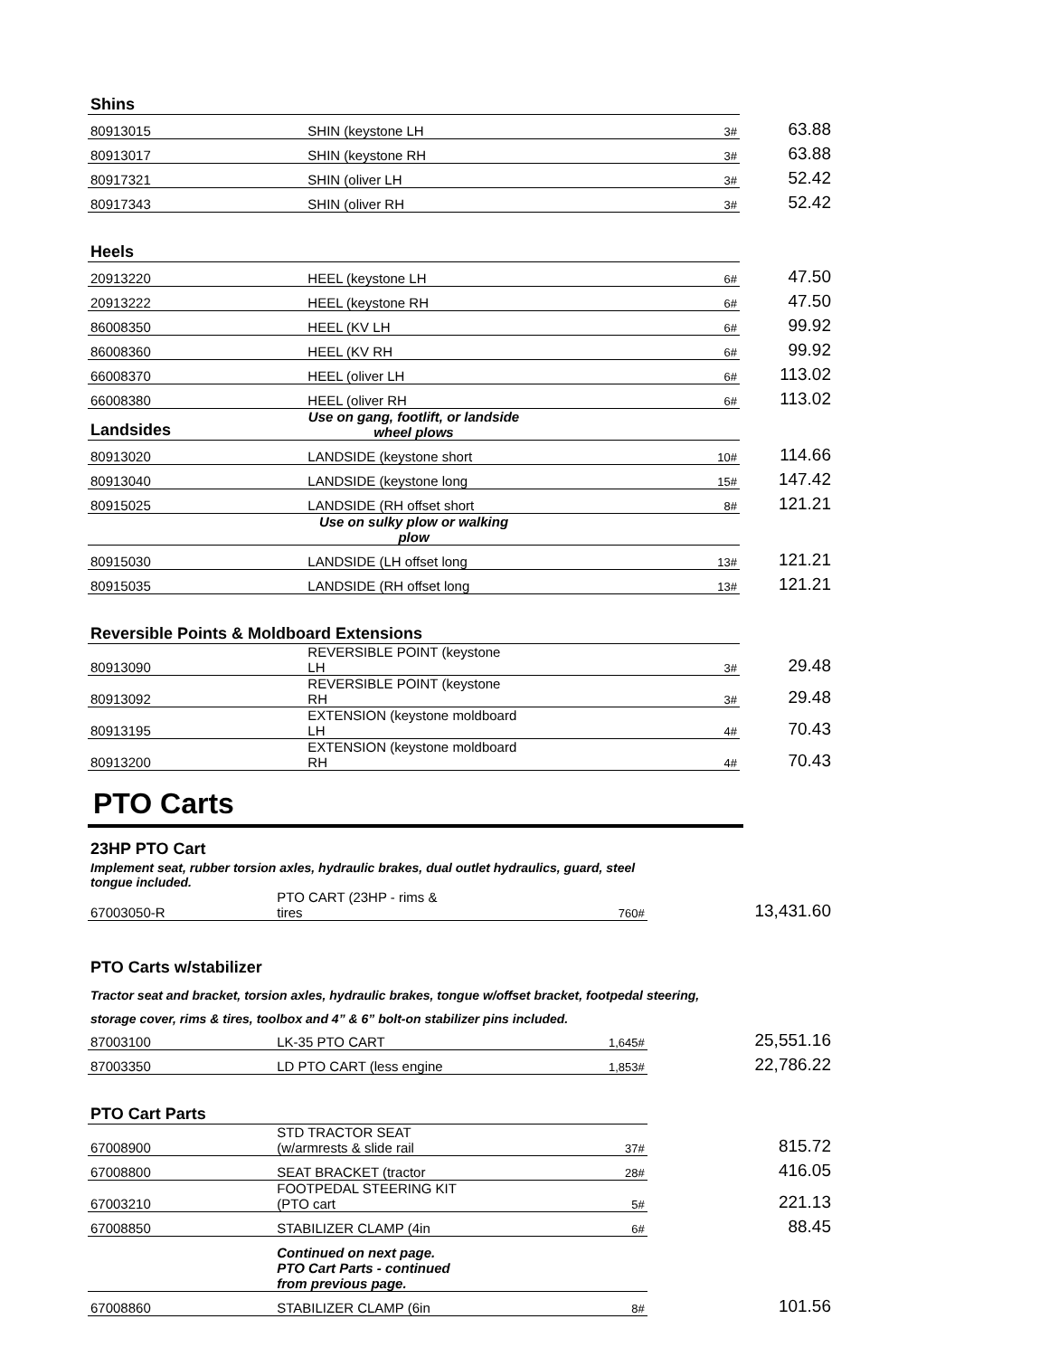| Shins | | | |
| 80913015 | SHIN (keystone LH | 3# | 63.88 |
| 80913017 | SHIN (keystone RH | 3# | 63.88 |
| 80917321 | SHIN (oliver LH | 3# | 52.42 |
| 80917343 | SHIN (oliver RH | 3# | 52.42 |
| Heels | | | |
| 20913220 | HEEL (keystone LH | 6# | 47.50 |
| 20913222 | HEEL (keystone RH | 6# | 47.50 |
| 86008350 | HEEL (KV LH | 6# | 99.92 |
| 86008360 | HEEL (KV RH | 6# | 99.92 |
| 66008370 | HEEL (oliver LH | 6# | 113.02 |
| 66008380 | HEEL (oliver RH | 6# | 113.02 |
| Landsides | Use on gang, footlift, or landside wheel plows | | |
| 80913020 | LANDSIDE (keystone short | 10# | 114.66 |
| 80913040 | LANDSIDE (keystone long | 15# | 147.42 |
| 80915025 | LANDSIDE (RH offset short | 8# | 121.21 |
| | Use on sulky plow or walking plow | | |
| 80915030 | LANDSIDE (LH offset long | 13# | 121.21 |
| 80915035 | LANDSIDE (RH offset long | 13# | 121.21 |
| Reversible Points & Moldboard Extensions | | | |
| 80913090 | REVERSIBLE POINT (keystone LH | 3# | 29.48 |
| 80913092 | REVERSIBLE POINT (keystone RH | 3# | 29.48 |
| 80913195 | EXTENSION (keystone moldboard LH | 4# | 70.43 |
| 80913200 | EXTENSION (keystone moldboard RH | 4# | 70.43 |
PTO Carts
| 23HP PTO Cart | | | |
| Implement seat, rubber torsion axles, hydraulic brakes, dual outlet hydraulics, guard, steel tongue included. | | | |
| 67003050-R | PTO CART (23HP - rims & tires | 760# | 13,431.60 |
| PTO Carts w/stabilizer | | | |
| Tractor seat and bracket, torsion axles, hydraulic brakes, tongue w/offset bracket, footpedal steering, | | | |
| storage cover, rims & tires, toolbox and 4” & 6” bolt-on stabilizer pins included. | | | |
| 87003100 | LK-35 PTO CART | 1,645# | 25,551.16 |
| 87003350 | LD PTO CART (less engine | 1,853# | 22,786.22 |
| PTO Cart Parts | | | |
| 67008900 | STD TRACTOR SEAT (w/armrests & slide rail | 37# | 815.72 |
| 67008800 | SEAT BRACKET (tractor | 28# | 416.05 |
| 67003210 | FOOTPEDAL STEERING KIT (PTO cart | 5# | 221.13 |
| 67008850 | STABILIZER CLAMP (4in | 6# | 88.45 |
| | Continued on next page. | | |
| | PTO Cart Parts - continued from previous page. | | |
| 67008860 | STABILIZER CLAMP (6in | 8# | 101.56 |